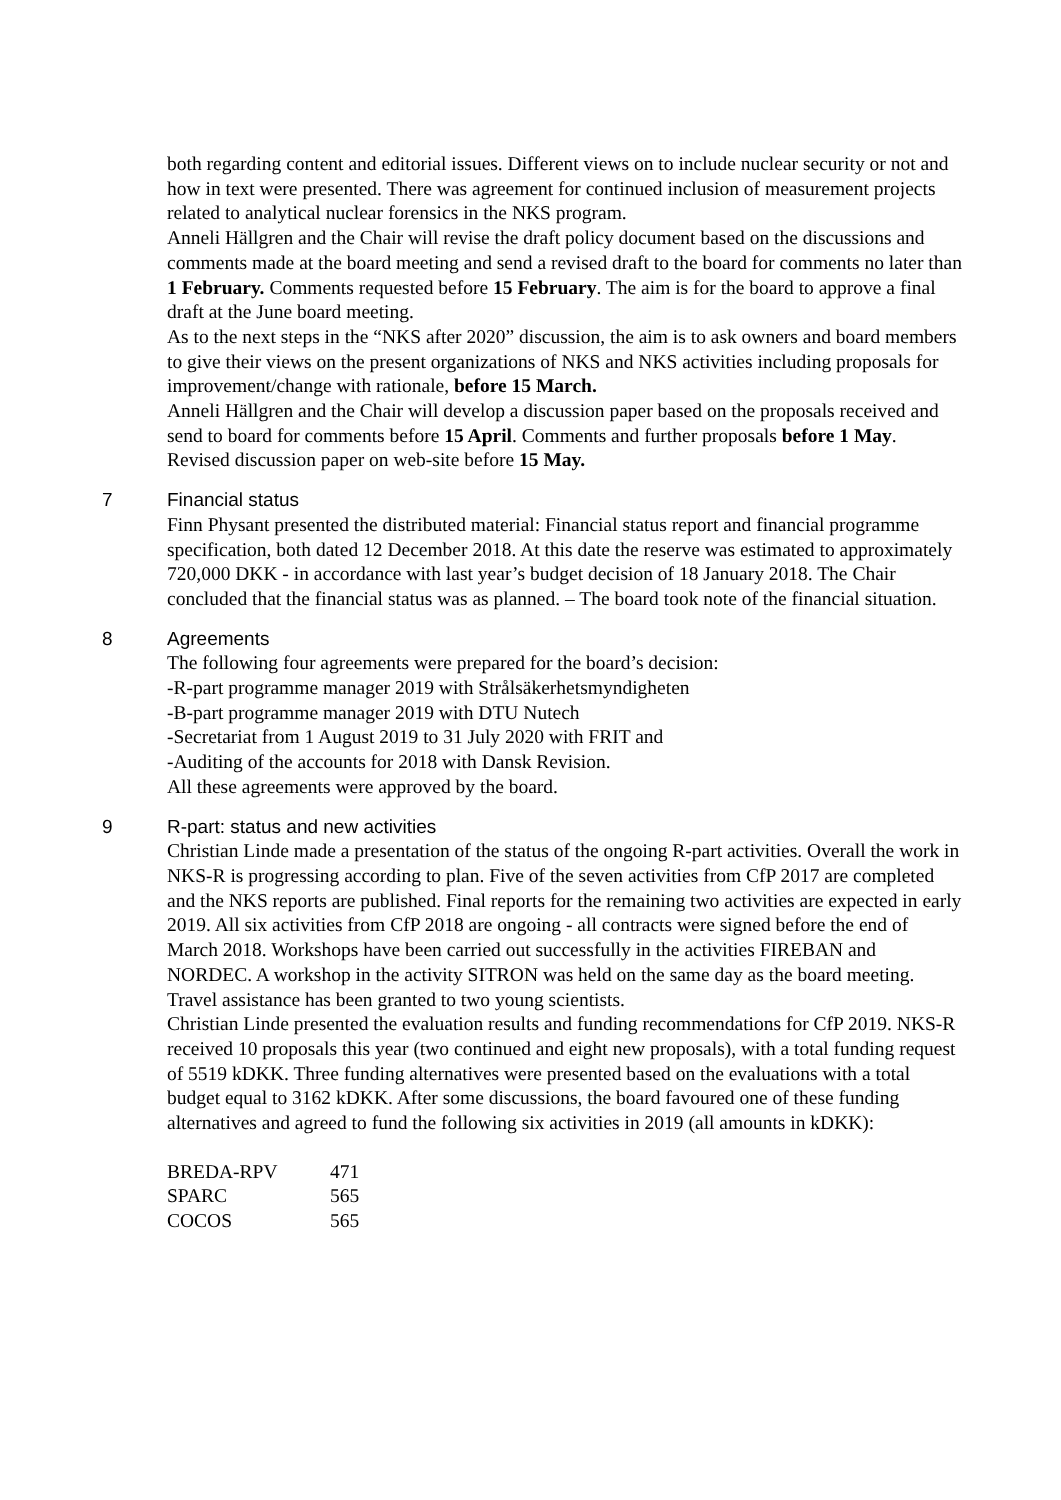both regarding content and editorial issues. Different views on to include nuclear security or not and how in text were presented. There was agreement for continued inclusion of measurement projects related to analytical nuclear forensics in the NKS program.
Anneli Hällgren and the Chair will revise the draft policy document based on the discussions and comments made at the board meeting and send a revised draft to the board for comments no later than 1 February. Comments requested before 15 February. The aim is for the board to approve a final draft at the June board meeting.
As to the next steps in the “NKS after 2020” discussion, the aim is to ask owners and board members to give their views on the present organizations of NKS and NKS activities including proposals for improvement/change with rationale, before 15 March.
Anneli Hällgren and the Chair will develop a discussion paper based on the proposals received and send to board for comments before 15 April. Comments and further proposals before 1 May. Revised discussion paper on web-site before 15 May.
7 Financial status
Finn Physant presented the distributed material: Financial status report and financial programme specification, both dated 12 December 2018. At this date the reserve was estimated to approximately 720,000 DKK - in accordance with last year’s budget decision of 18 January 2018. The Chair concluded that the financial status was as planned. – The board took note of the financial situation.
8 Agreements
The following four agreements were prepared for the board’s decision:
-R-part programme manager 2019 with Strålsäkerhetsmyndigheten
-B-part programme manager 2019 with DTU Nutech
-Secretariat from 1 August 2019 to 31 July 2020 with FRIT and
-Auditing of the accounts for 2018 with Dansk Revision.
All these agreements were approved by the board.
9 R-part: status and new activities
Christian Linde made a presentation of the status of the ongoing R-part activities. Overall the work in NKS-R is progressing according to plan. Five of the seven activities from CfP 2017 are completed and the NKS reports are published. Final reports for the remaining two activities are expected in early 2019. All six activities from CfP 2018 are ongoing - all contracts were signed before the end of March 2018. Workshops have been carried out successfully in the activities FIREBAN and NORDEC. A workshop in the activity SITRON was held on the same day as the board meeting. Travel assistance has been granted to two young scientists.
Christian Linde presented the evaluation results and funding recommendations for CfP 2019. NKS-R received 10 proposals this year (two continued and eight new proposals), with a total funding request of 5519 kDKK. Three funding alternatives were presented based on the evaluations with a total budget equal to 3162 kDKK. After some discussions, the board favoured one of these funding alternatives and agreed to fund the following six activities in 2019 (all amounts in kDKK):
| BREDA-RPV | 471 |
| SPARC | 565 |
| COCOS | 565 |